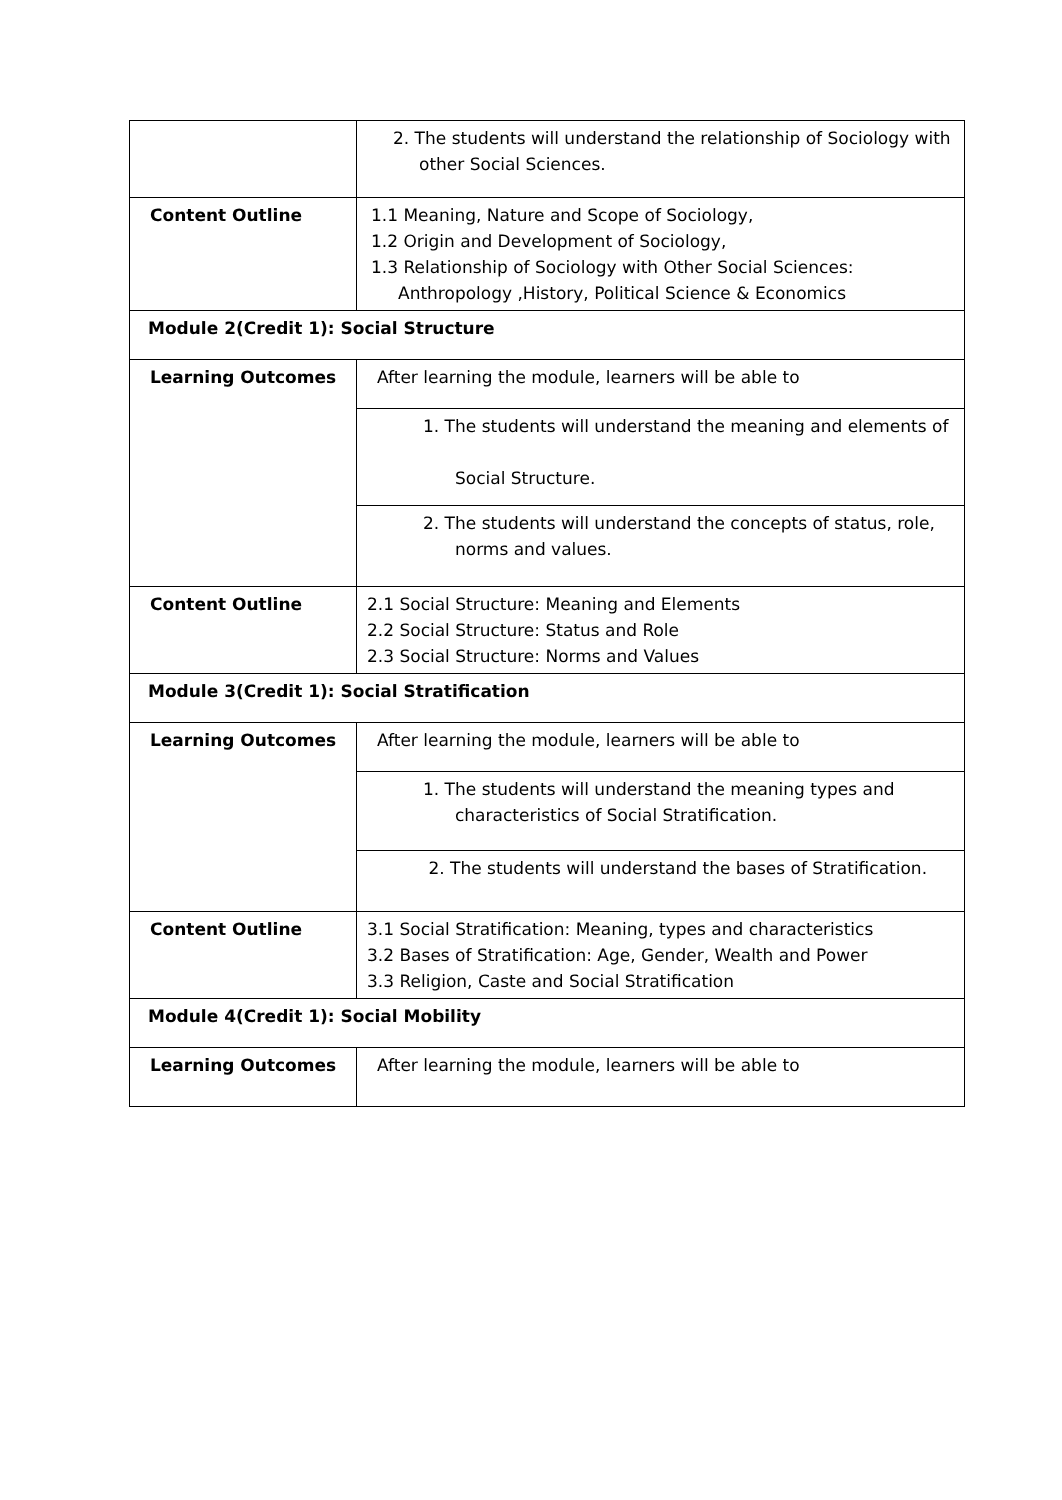| | 2. The students will understand the relationship of Sociology with other Social Sciences. |
| Content Outline | 1.1 Meaning, Nature and Scope of Sociology, 1.2 Origin and Development of Sociology, 1.3 Relationship of Sociology with Other Social Sciences: Anthropology ,History, Political Science & Economics |
| Module 2(Credit 1): Social Structure | |
| Learning Outcomes | After learning the module, learners will be able to |
| | 1. The students will understand the meaning and elements of Social Structure. |
| | 2. The students will understand the concepts of status, role, norms and values. |
| Content Outline | 2.1 Social Structure: Meaning and Elements 2.2 Social Structure: Status and Role 2.3 Social Structure: Norms and Values |
| Module 3(Credit 1): Social Stratification | |
| Learning Outcomes | After learning the module, learners will be able to |
| | 1. The students will understand the meaning types and characteristics of Social Stratification. |
| | 2. The students will understand the bases of Stratification. |
| Content Outline | 3.1 Social Stratification: Meaning, types and characteristics 3.2 Bases of Stratification: Age, Gender, Wealth and Power 3.3 Religion, Caste and Social Stratification |
| Module 4(Credit 1): Social Mobility | |
| Learning Outcomes | After learning the module, learners will be able to |